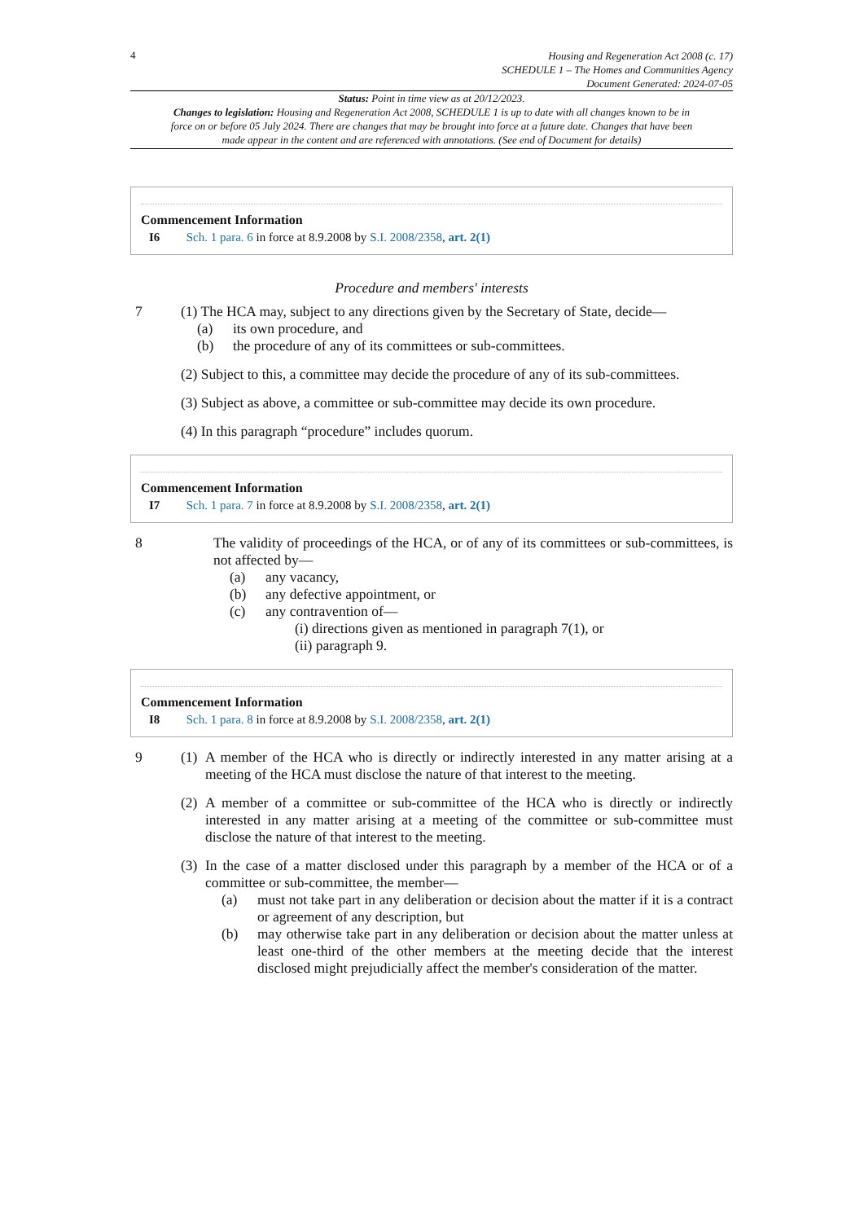4
Housing and Regeneration Act 2008 (c. 17)
SCHEDULE 1 – The Homes and Communities Agency
Document Generated: 2024-07-05
Status: Point in time view as at 20/12/2023.
Changes to legislation: Housing and Regeneration Act 2008, SCHEDULE 1 is up to date with all changes known to be in force on or before 05 July 2024. There are changes that may be brought into force at a future date. Changes that have been made appear in the content and are referenced with annotations. (See end of Document for details)
Commencement Information
I6 Sch. 1 para. 6 in force at 8.9.2008 by S.I. 2008/2358, art. 2(1)
Procedure and members' interests
7 (1) The HCA may, subject to any directions given by the Secretary of State, decide—
(a) its own procedure, and
(b) the procedure of any of its committees or sub-committees.
(2) Subject to this, a committee may decide the procedure of any of its sub-committees.
(3) Subject as above, a committee or sub-committee may decide its own procedure.
(4) In this paragraph “procedure” includes quorum.
Commencement Information
I7 Sch. 1 para. 7 in force at 8.9.2008 by S.I. 2008/2358, art. 2(1)
8 The validity of proceedings of the HCA, or of any of its committees or sub-committees, is not affected by—
(a) any vacancy,
(b) any defective appointment, or
(c) any contravention of—
(i) directions given as mentioned in paragraph 7(1), or
(ii) paragraph 9.
Commencement Information
I8 Sch. 1 para. 8 in force at 8.9.2008 by S.I. 2008/2358, art. 2(1)
9 (1)
A member of the HCA who is directly or indirectly interested in any matter arising at a meeting of the HCA must disclose the nature of that interest to the meeting.
(2)
A member of a committee or sub-committee of the HCA who is directly or indirectly interested in any matter arising at a meeting of the committee or sub-committee must disclose the nature of that interest to the meeting.
(3)
In the case of a matter disclosed under this paragraph by a member of the HCA or of a committee or sub-committee, the member—
(a) must not take part in any deliberation or decision about the matter if it is a contract or agreement of any description, but
(b) may otherwise take part in any deliberation or decision about the matter unless at least one-third of the other members at the meeting decide that the interest disclosed might prejudicially affect the member's consideration of the matter.